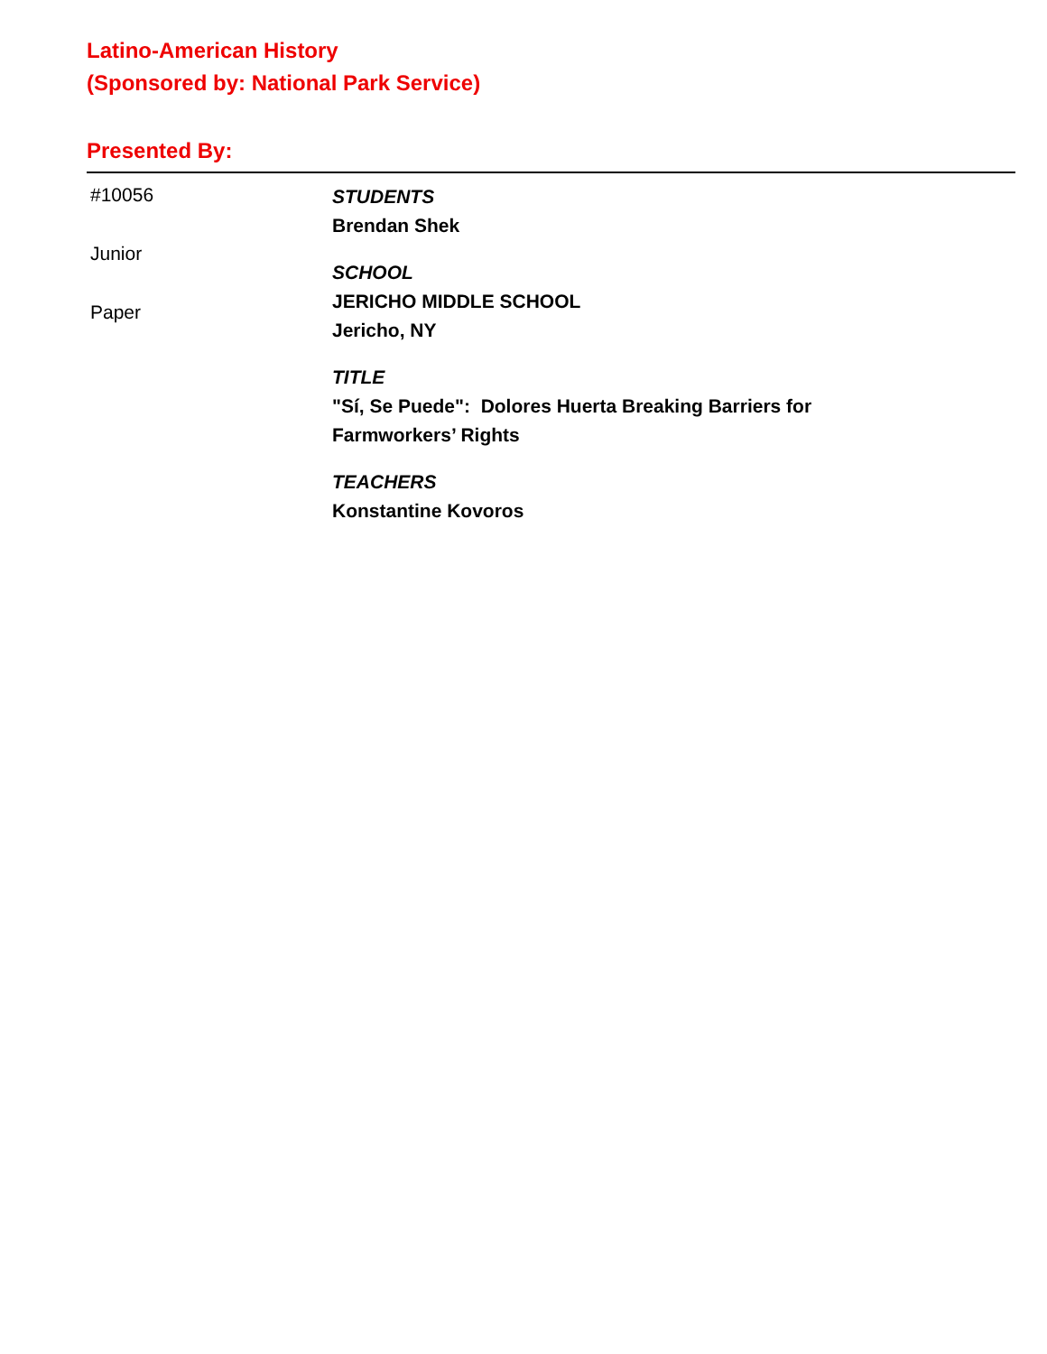Latino-American History
(Sponsored by: National Park Service)
Presented By:
#10056
Junior
Paper
STUDENTS
Brendan Shek
SCHOOL
JERICHO MIDDLE SCHOOL
Jericho, NY
TITLE
"Sí, Se Puede": Dolores Huerta Breaking Barriers for
Farmworkers’ Rights
TEACHERS
Konstantine Kovoros